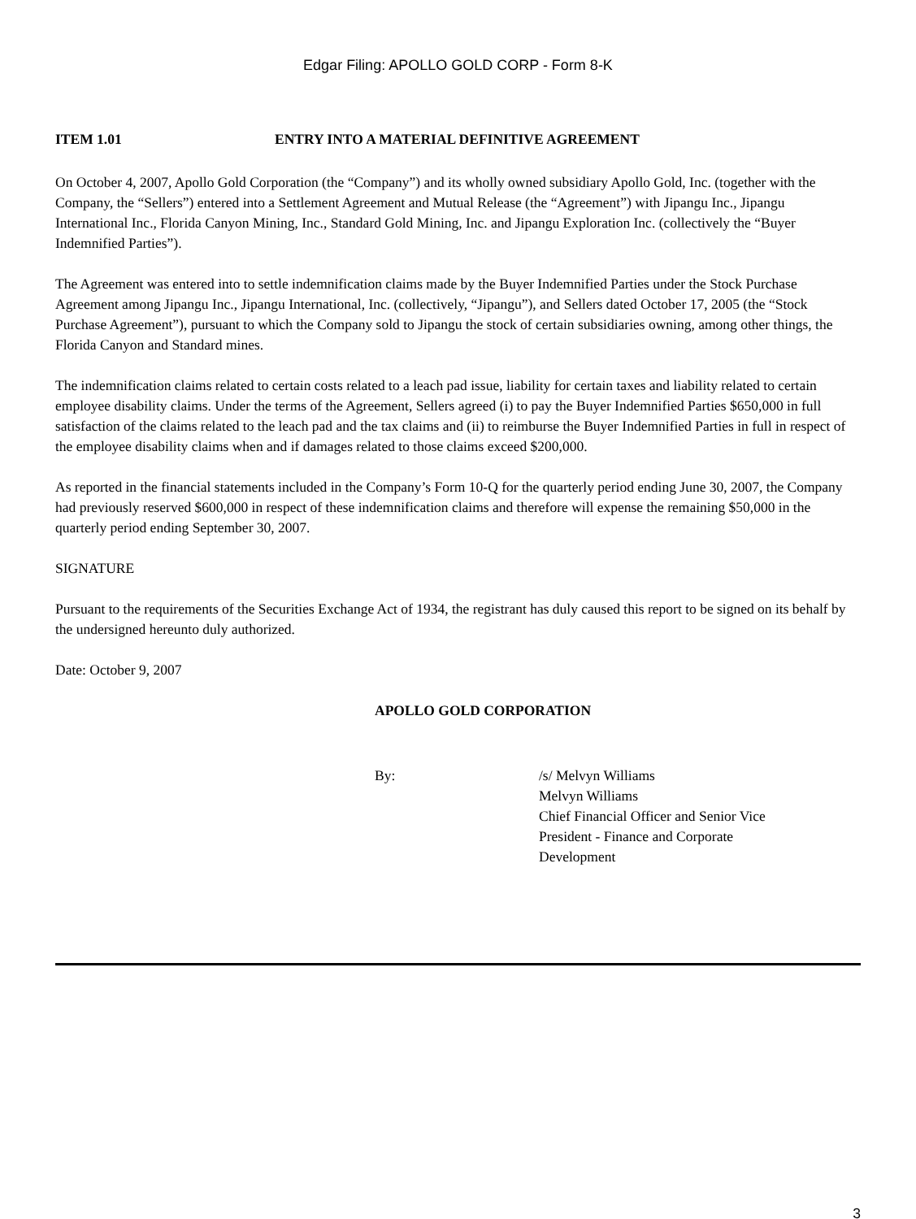Edgar Filing: APOLLO GOLD CORP - Form 8-K
ITEM 1.01 ENTRY INTO A MATERIAL DEFINITIVE AGREEMENT
On October 4, 2007, Apollo Gold Corporation (the “Company”) and its wholly owned subsidiary Apollo Gold, Inc. (together with the Company, the “Sellers”) entered into a Settlement Agreement and Mutual Release (the “Agreement”) with Jipangu Inc., Jipangu International Inc., Florida Canyon Mining, Inc., Standard Gold Mining, Inc. and Jipangu Exploration Inc. (collectively the “Buyer Indemnified Parties”).
The Agreement was entered into to settle indemnification claims made by the Buyer Indemnified Parties under the Stock Purchase Agreement among Jipangu Inc., Jipangu International, Inc. (collectively, “Jipangu”), and Sellers dated October 17, 2005 (the “Stock Purchase Agreement”), pursuant to which the Company sold to Jipangu the stock of certain subsidiaries owning, among other things, the Florida Canyon and Standard mines.
The indemnification claims related to certain costs related to a leach pad issue, liability for certain taxes and liability related to certain employee disability claims. Under the terms of the Agreement, Sellers agreed (i) to pay the Buyer Indemnified Parties $650,000 in full satisfaction of the claims related to the leach pad and the tax claims and (ii) to reimburse the Buyer Indemnified Parties in full in respect of the employee disability claims when and if damages related to those claims exceed $200,000.
As reported in the financial statements included in the Company’s Form 10-Q for the quarterly period ending June 30, 2007, the Company had previously reserved $600,000 in respect of these indemnification claims and therefore will expense the remaining $50,000 in the quarterly period ending September 30, 2007.
SIGNATURE
Pursuant to the requirements of the Securities Exchange Act of 1934, the registrant has duly caused this report to be signed on its behalf by the undersigned hereunto duly authorized.
Date: October 9, 2007
APOLLO GOLD CORPORATION
By: /s/ Melvyn Williams
Melvyn Williams
Chief Financial Officer and Senior Vice
President - Finance and Corporate
Development
3